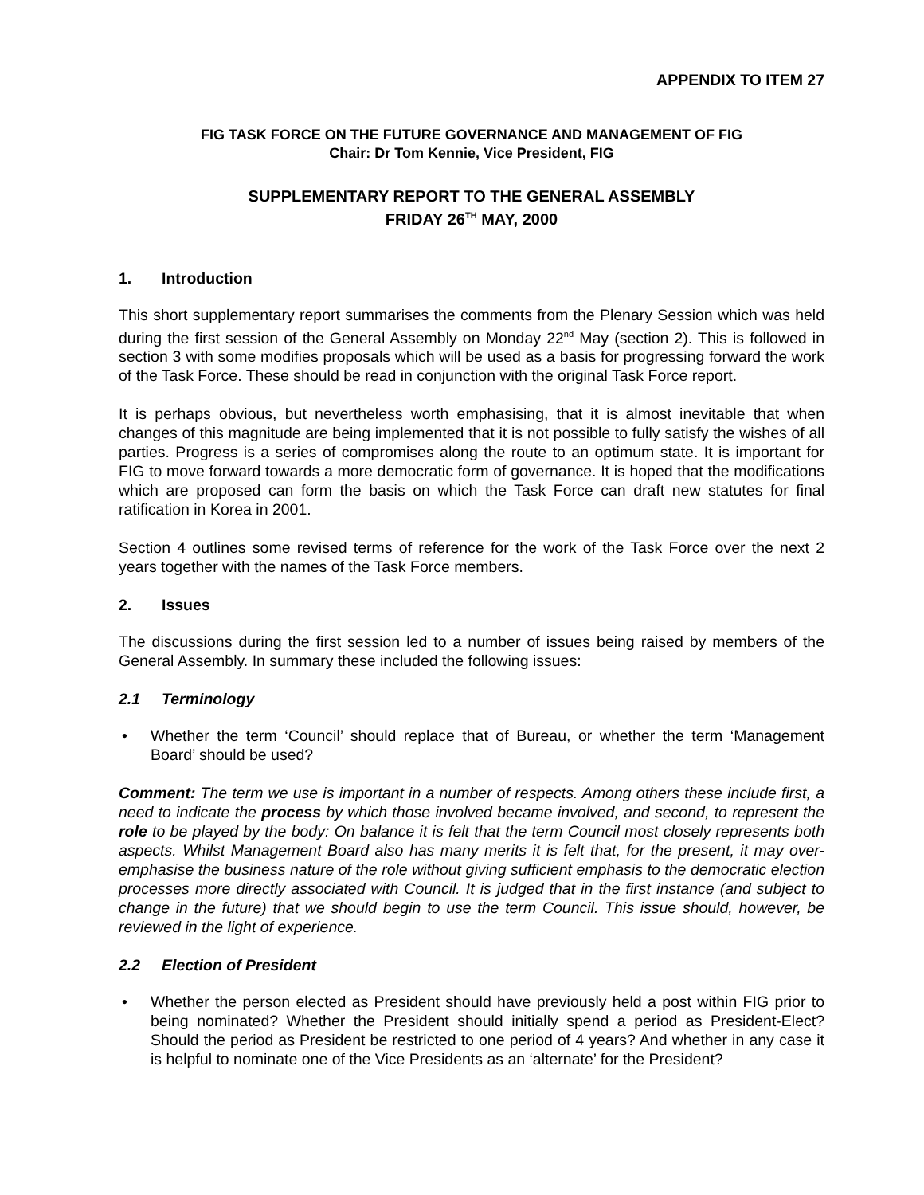APPENDIX TO ITEM 27
FIG TASK FORCE ON THE FUTURE GOVERNANCE AND MANAGEMENT OF FIG
Chair: Dr Tom Kennie, Vice President, FIG
SUPPLEMENTARY REPORT TO THE GENERAL ASSEMBLY
FRIDAY 26<sup>TH</sup> MAY, 2000
1. Introduction
This short supplementary report summarises the comments from the Plenary Session which was held during the first session of the General Assembly on Monday 22<sup>nd</sup> May (section 2). This is followed in section 3 with some modifies proposals which will be used as a basis for progressing forward the work of the Task Force. These should be read in conjunction with the original Task Force report.
It is perhaps obvious, but nevertheless worth emphasising, that it is almost inevitable that when changes of this magnitude are being implemented that it is not possible to fully satisfy the wishes of all parties. Progress is a series of compromises along the route to an optimum state. It is important for FIG to move forward towards a more democratic form of governance. It is hoped that the modifications which are proposed can form the basis on which the Task Force can draft new statutes for final ratification in Korea in 2001.
Section 4 outlines some revised terms of reference for the work of the Task Force over the next 2 years together with the names of the Task Force members.
2. Issues
The discussions during the first session led to a number of issues being raised by members of the General Assembly. In summary these included the following issues:
2.1 Terminology
• Whether the term ‘Council’ should replace that of Bureau, or whether the term ‘Management Board’ should be used?
Comment: The term we use is important in a number of respects. Among others these include first, a need to indicate the process by which those involved became involved, and second, to represent the role to be played by the body: On balance it is felt that the term Council most closely represents both aspects. Whilst Management Board also has many merits it is felt that, for the present, it may over-emphasise the business nature of the role without giving sufficient emphasis to the democratic election processes more directly associated with Council. It is judged that in the first instance (and subject to change in the future) that we should begin to use the term Council. This issue should, however, be reviewed in the light of experience.
2.2 Election of President
• Whether the person elected as President should have previously held a post within FIG prior to being nominated? Whether the President should initially spend a period as President-Elect? Should the period as President be restricted to one period of 4 years? And whether in any case it is helpful to nominate one of the Vice Presidents as an ‘alternate’ for the President?